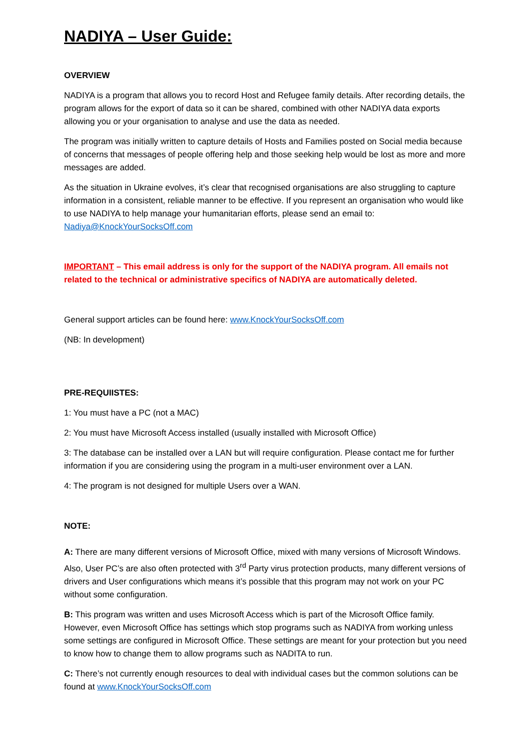NADIYA – User Guide:
OVERVIEW
NADIYA is a program that allows you to record Host and Refugee family details. After recording details, the program allows for the export of data so it can be shared, combined with other NADIYA data exports allowing you or your organisation to analyse and use the data as needed.
The program was initially written to capture details of Hosts and Families posted on Social media because of concerns that messages of people offering help and those seeking help would be lost as more and more messages are added.
As the situation in Ukraine evolves, it’s clear that recognised organisations are also struggling to capture information in a consistent, reliable manner to be effective. If you represent an organisation who would like to use NADIYA to help manage your humanitarian efforts, please send an email to: Nadiya@KnockYourSocksOff.com
IMPORTANT – This email address is only for the support of the NADIYA program. All emails not related to the technical or administrative specifics of NADIYA are automatically deleted.
General support articles can be found here: www.KnockYourSocksOff.com
(NB: In development)
PRE-REQUIISTES:
1: You must have a PC (not a MAC)
2: You must have Microsoft Access installed (usually installed with Microsoft Office)
3: The database can be installed over a LAN but will require configuration. Please contact me for further information if you are considering using the program in a multi-user environment over a LAN.
4: The program is not designed for multiple Users over a WAN.
NOTE:
A: There are many different versions of Microsoft Office, mixed with many versions of Microsoft Windows. Also, User PC’s are also often protected with 3<sup>rd</sup> Party virus protection products, many different versions of drivers and User configurations which means it’s possible that this program may not work on your PC without some configuration.
B: This program was written and uses Microsoft Access which is part of the Microsoft Office family. However, even Microsoft Office has settings which stop programs such as NADIYA from working unless some settings are configured in Microsoft Office. These settings are meant for your protection but you need to know how to change them to allow programs such as NADITA to run.
C: There’s not currently enough resources to deal with individual cases but the common solutions can be found at www.KnockYourSocksOff.com